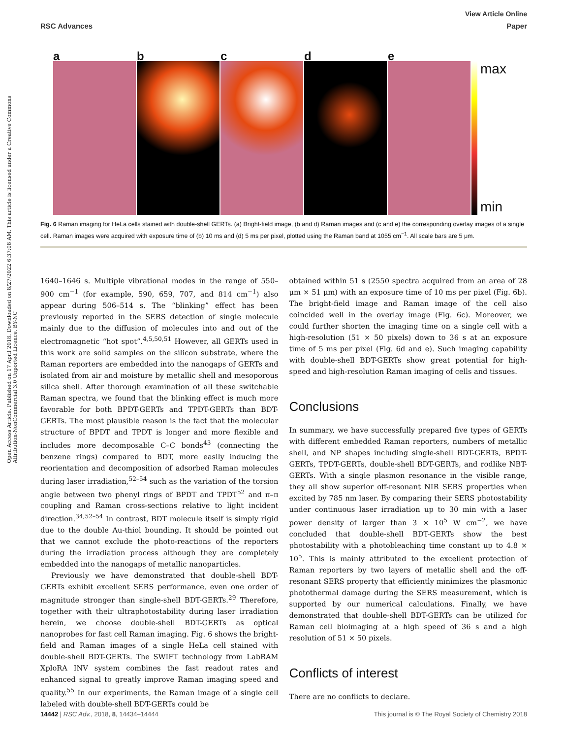View Article Online
RSC Advances Paper
Open Access Article. Published on 17 April 2018. Downloaded on 8/27/2022 6:37:08 AM. This article is licensed under a Creative Commons Attribution-NonCommercial 3.0 Unported Licence. BY-NC
a b c d e
max
min
Fig. 6 Raman imaging for HeLa cells stained with double-shell GERTs. (a) Bright-field image, (b and d) Raman images and (c and e) the corresponding overlay images of a single cell. Raman images were acquired with exposure time of (b) 10 ms and (d) 5 ms per pixel, plotted using the Raman band at 1055 cm<sup>−1</sup>. All scale bars are 5 μm.
1640–1646 s. Multiple vibrational modes in the range of 550–900 cm<sup>−1</sup> (for example, 590, 659, 707, and 814 cm<sup>−1</sup>) also appear during 506–514 s. The “blinking” effect has been previously reported in the SERS detection of single molecule mainly due to the diffusion of molecules into and out of the electromagnetic “hot spot”.<sup>4,5,50,51</sup> However, all GERTs used in this work are solid samples on the silicon substrate, where the Raman reporters are embedded into the nanogaps of GERTs and isolated from air and moisture by metallic shell and mesoporous silica shell. After thorough examination of all these switchable Raman spectra, we found that the blinking effect is much more favorable for both BPDT-GERTs and TPDT-GERTs than BDT-GERTs. The most plausible reason is the fact that the molecular structure of BPDT and TPDT is longer and more flexible and includes more decomposable C–C bonds<sup>43</sup> (connecting the benzene rings) compared to BDT, more easily inducing the reorientation and decomposition of adsorbed Raman molecules during laser irradiation,<sup>52–54</sup> such as the variation of the torsion angle between two phenyl rings of BPDT and TPDT<sup>52</sup> and π–π coupling and Raman cross-sections relative to light incident direction.<sup>34,52–54</sup> In contrast, BDT molecule itself is simply rigid due to the double Au-thiol bounding. It should be pointed out that we cannot exclude the photo-reactions of the reporters during the irradiation process although they are completely embedded into the nanogaps of metallic nanoparticles.
Previously we have demonstrated that double-shell BDT-GERTs exhibit excellent SERS performance, even one order of magnitude stronger than single-shell BDT-GERTs.<sup>29</sup> Therefore, together with their ultraphotostability during laser irradiation herein, we choose double-shell BDT-GERTs as optical nanoprobes for fast cell Raman imaging. Fig. 6 shows the bright-field and Raman images of a single HeLa cell stained with double-shell BDT-GERTs. The SWIFT technology from LabRAM XploRA INV system combines the fast readout rates and enhanced signal to greatly improve Raman imaging speed and quality.<sup>55</sup> In our experiments, the Raman image of a single cell labeled with double-shell BDT-GERTs could be
obtained within 51 s (2550 spectra acquired from an area of 28 μm × 51 μm) with an exposure time of 10 ms per pixel (Fig. 6b). The bright-field image and Raman image of the cell also coincided well in the overlay image (Fig. 6c). Moreover, we could further shorten the imaging time on a single cell with a high-resolution (51 × 50 pixels) down to 36 s at an exposure time of 5 ms per pixel (Fig. 6d and e). Such imaging capability with double-shell BDT-GERTs show great potential for high-speed and high-resolution Raman imaging of cells and tissues.
Conclusions
In summary, we have successfully prepared five types of GERTs with different embedded Raman reporters, numbers of metallic shell, and NP shapes including single-shell BDT-GERTs, BPDT-GERTs, TPDT-GERTs, double-shell BDT-GERTs, and rodlike NBT-GERTs. With a single plasmon resonance in the visible range, they all show superior off-resonant NIR SERS properties when excited by 785 nm laser. By comparing their SERS photostability under continuous laser irradiation up to 30 min with a laser power density of larger than 3 × 10<sup>5</sup> W cm<sup>−2</sup>, we have concluded that double-shell BDT-GERTs show the best photostability with a photobleaching time constant up to 4.8 × 10<sup>5</sup>. This is mainly attributed to the excellent protection of Raman reporters by two layers of metallic shell and the off-resonant SERS property that efficiently minimizes the plasmonic photothermal damage during the SERS measurement, which is supported by our numerical calculations. Finally, we have demonstrated that double-shell BDT-GERTs can be utilized for Raman cell bioimaging at a high speed of 36 s and a high resolution of 51 × 50 pixels.
Conflicts of interest
There are no conflicts to declare.
14442 | RSC Adv., 2018, 8, 14434–14444 This journal is © The Royal Society of Chemistry 2018